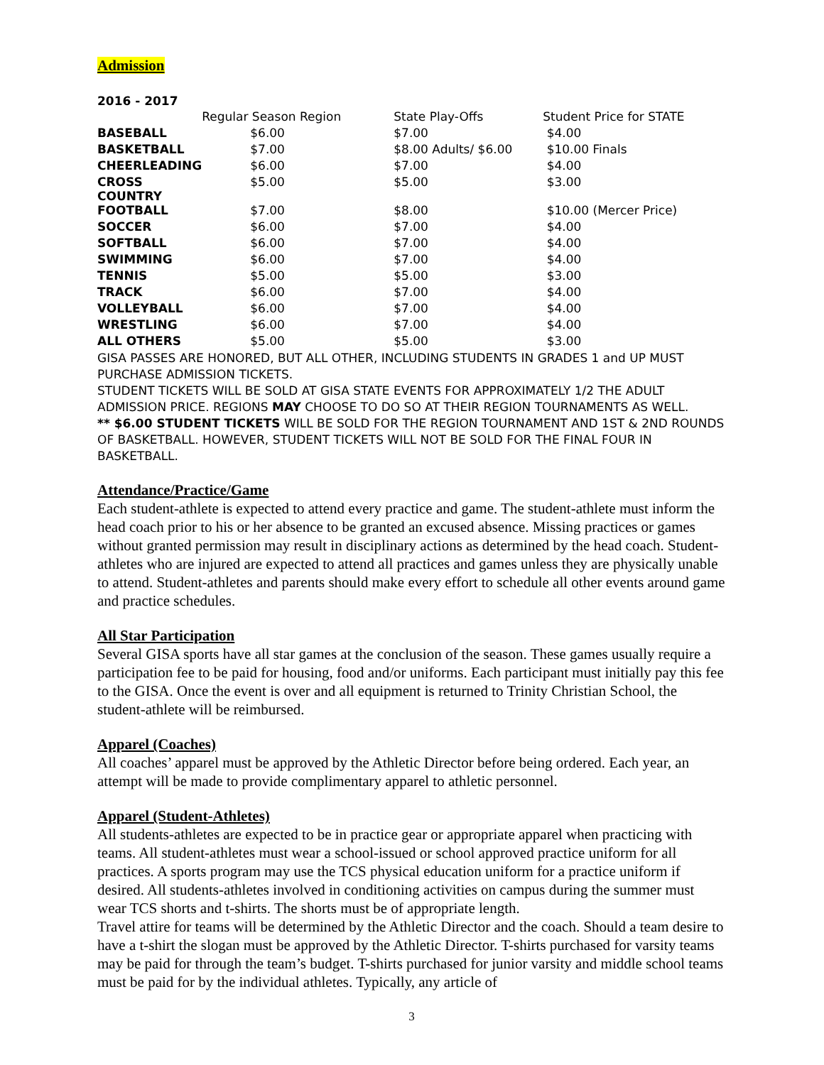Admission
2016 - 2017
| | Regular Season Region | State Play-Offs | Student Price for STATE |
| --- | --- | --- | --- |
| BASEBALL | $6.00 | $7.00 | $4.00 |
| BASKETBALL | $7.00 | $8.00 Adults/ $6.00 | $10.00 Finals |
| CHEERLEADING | $6.00 | $7.00 | $4.00 |
| CROSS COUNTRY | $5.00 | $5.00 | $3.00 |
| FOOTBALL | $7.00 | $8.00 | $10.00 (Mercer Price) |
| SOCCER | $6.00 | $7.00 | $4.00 |
| SOFTBALL | $6.00 | $7.00 | $4.00 |
| SWIMMING | $6.00 | $7.00 | $4.00 |
| TENNIS | $5.00 | $5.00 | $3.00 |
| TRACK | $6.00 | $7.00 | $4.00 |
| VOLLEYBALL | $6.00 | $7.00 | $4.00 |
| WRESTLING | $6.00 | $7.00 | $4.00 |
| ALL OTHERS | $5.00 | $5.00 | $3.00 |
GISA PASSES ARE HONORED, BUT ALL OTHER, INCLUDING STUDENTS IN GRADES 1 and UP MUST PURCHASE ADMISSION TICKETS.
STUDENT TICKETS WILL BE SOLD AT GISA STATE EVENTS FOR APPROXIMATELY 1/2 THE ADULT ADMISSION PRICE. REGIONS MAY CHOOSE TO DO SO AT THEIR REGION TOURNAMENTS AS WELL.
** $6.00 STUDENT TICKETS WILL BE SOLD FOR THE REGION TOURNAMENT AND 1ST & 2ND ROUNDS OF BASKETBALL. HOWEVER, STUDENT TICKETS WILL NOT BE SOLD FOR THE FINAL FOUR IN BASKETBALL.
Attendance/Practice/Game
Each student-athlete is expected to attend every practice and game. The student-athlete must inform the head coach prior to his or her absence to be granted an excused absence. Missing practices or games without granted permission may result in disciplinary actions as determined by the head coach. Student-athletes who are injured are expected to attend all practices and games unless they are physically unable to attend. Student-athletes and parents should make every effort to schedule all other events around game and practice schedules.
All Star Participation
Several GISA sports have all star games at the conclusion of the season. These games usually require a participation fee to be paid for housing, food and/or uniforms. Each participant must initially pay this fee to the GISA. Once the event is over and all equipment is returned to Trinity Christian School, the student-athlete will be reimbursed.
Apparel (Coaches)
All coaches’ apparel must be approved by the Athletic Director before being ordered. Each year, an attempt will be made to provide complimentary apparel to athletic personnel.
Apparel (Student-Athletes)
All students-athletes are expected to be in practice gear or appropriate apparel when practicing with teams. All student-athletes must wear a school-issued or school approved practice uniform for all practices. A sports program may use the TCS physical education uniform for a practice uniform if desired. All students-athletes involved in conditioning activities on campus during the summer must wear TCS shorts and t-shirts. The shorts must be of appropriate length.
Travel attire for teams will be determined by the Athletic Director and the coach. Should a team desire to have a t-shirt the slogan must be approved by the Athletic Director. T-shirts purchased for varsity teams may be paid for through the team’s budget. T-shirts purchased for junior varsity and middle school teams must be paid for by the individual athletes. Typically, any article of
3